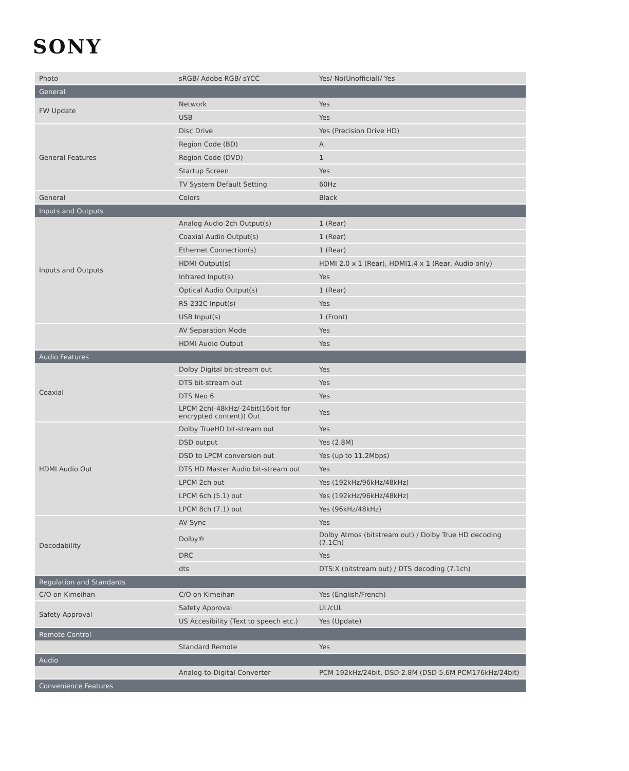SONY
| Photo | sRGB/ Adobe RGB/ sYCC | Yes/ No(Unofficial)/ Yes |
| General | | |
| FW Update | Network | Yes |
| | USB | Yes |
| General Features | Disc Drive | Yes (Precision Drive HD) |
| | Region Code (BD) | A |
| | Region Code (DVD) | 1 |
| | Startup Screen | Yes |
| | TV System Default Setting | 60Hz |
| General | Colors | Black |
| Inputs and Outputs | | |
| Inputs and Outputs | Analog Audio 2ch Output(s) | 1 (Rear) |
| | Coaxial Audio Output(s) | 1 (Rear) |
| | Ethernet Connection(s) | 1 (Rear) |
| | HDMI Output(s) | HDMI 2.0 x 1 (Rear), HDMI1.4 x 1 (Rear, Audio only) |
| | Infrared Input(s) | Yes |
| | Optical Audio Output(s) | 1 (Rear) |
| | RS-232C Input(s) | Yes |
| | USB Input(s) | 1 (Front) |
| | AV Separation Mode | Yes |
| | HDMI Audio Output | Yes |
| Audio Features | | |
| Coaxial | Dolby Digital bit-stream out | Yes |
| | DTS bit-stream out | Yes |
| | DTS Neo 6 | Yes |
| | LPCM 2ch(-48kHz/-24bit(16bit for encrypted content)) Out | Yes |
| HDMI Audio Out | Dolby TrueHD bit-stream out | Yes |
| | DSD output | Yes (2.8M) |
| | DSD to LPCM conversion out | Yes (up to 11.2Mbps) |
| | DTS HD Master Audio bit-stream out | Yes |
| | LPCM 2ch out | Yes (192kHz/96kHz/48kHz) |
| | LPCM 6ch (5.1) out | Yes (192kHz/96kHz/48kHz) |
| | LPCM 8ch (7.1) out | Yes (96kHz/48kHz) |
| Decodability | AV Sync | Yes |
| | Dolby® | Dolby Atmos (bitstream out) / Dolby True HD decoding (7.1Ch) |
| | DRC | Yes |
| | dts | DTS:X (bitstream out) / DTS decoding (7.1ch) |
| Regulation and Standards | | |
| C/O on Kimeihan | C/O on Kimeihan | Yes (English/French) |
| Safety Approval | Safety Approval | UL/cUL |
| | US Accesibility (Text to speech etc.) | Yes (Update) |
| Remote Control | | |
| | Standard Remote | Yes |
| Audio | | |
| | Analog-to-Digital Converter | PCM 192kHz/24bit, DSD 2.8M (DSD 5.6M PCM176kHz/24bit) |
| Convenience Features | | |